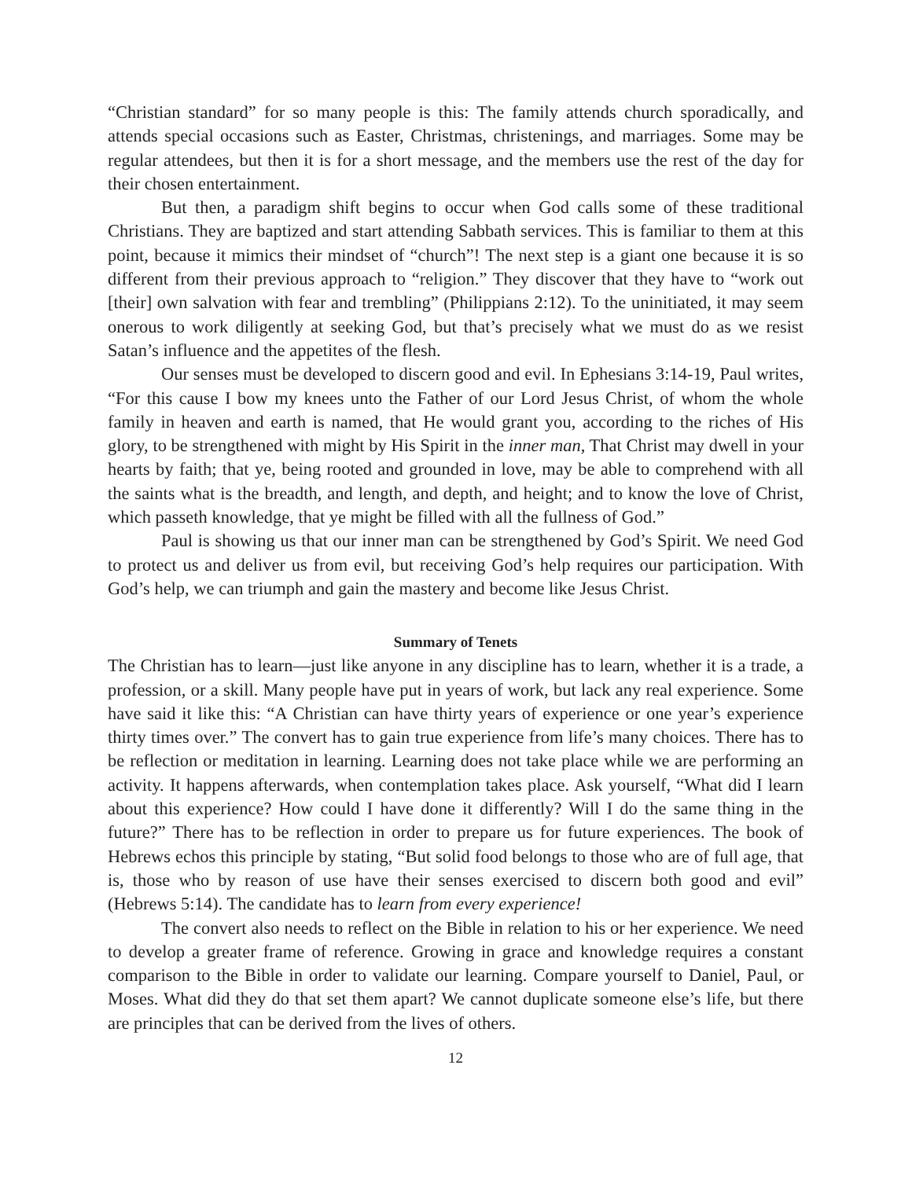“Christian standard” for so many people is this: The family attends church sporadically, and attends special occasions such as Easter, Christmas, christenings, and marriages. Some may be regular attendees, but then it is for a short message, and the members use the rest of the day for their chosen entertainment.
But then, a paradigm shift begins to occur when God calls some of these traditional Christians. They are baptized and start attending Sabbath services. This is familiar to them at this point, because it mimics their mindset of “church”! The next step is a giant one because it is so different from their previous approach to “religion.” They discover that they have to “work out [their] own salvation with fear and trembling” (Philippians 2:12). To the uninitiated, it may seem onerous to work diligently at seeking God, but that’s precisely what we must do as we resist Satan’s influence and the appetites of the flesh.
Our senses must be developed to discern good and evil. In Ephesians 3:14-19, Paul writes, “For this cause I bow my knees unto the Father of our Lord Jesus Christ, of whom the whole family in heaven and earth is named, that He would grant you, according to the riches of His glory, to be strengthened with might by His Spirit in the inner man, That Christ may dwell in your hearts by faith; that ye, being rooted and grounded in love, may be able to comprehend with all the saints what is the breadth, and length, and depth, and height; and to know the love of Christ, which passeth knowledge, that ye might be filled with all the fullness of God.”
Paul is showing us that our inner man can be strengthened by God’s Spirit. We need God to protect us and deliver us from evil, but receiving God’s help requires our participation. With God’s help, we can triumph and gain the mastery and become like Jesus Christ.
Summary of Tenets
The Christian has to learn—just like anyone in any discipline has to learn, whether it is a trade, a profession, or a skill. Many people have put in years of work, but lack any real experience. Some have said it like this: “A Christian can have thirty years of experience or one year’s experience thirty times over.” The convert has to gain true experience from life’s many choices. There has to be reflection or meditation in learning. Learning does not take place while we are performing an activity. It happens afterwards, when contemplation takes place. Ask yourself, “What did I learn about this experience? How could I have done it differently? Will I do the same thing in the future?” There has to be reflection in order to prepare us for future experiences. The book of Hebrews echos this principle by stating, “But solid food belongs to those who are of full age, that is, those who by reason of use have their senses exercised to discern both good and evil” (Hebrews 5:14). The candidate has to learn from every experience!
The convert also needs to reflect on the Bible in relation to his or her experience. We need to develop a greater frame of reference. Growing in grace and knowledge requires a constant comparison to the Bible in order to validate our learning. Compare yourself to Daniel, Paul, or Moses. What did they do that set them apart? We cannot duplicate someone else’s life, but there are principles that can be derived from the lives of others.
12